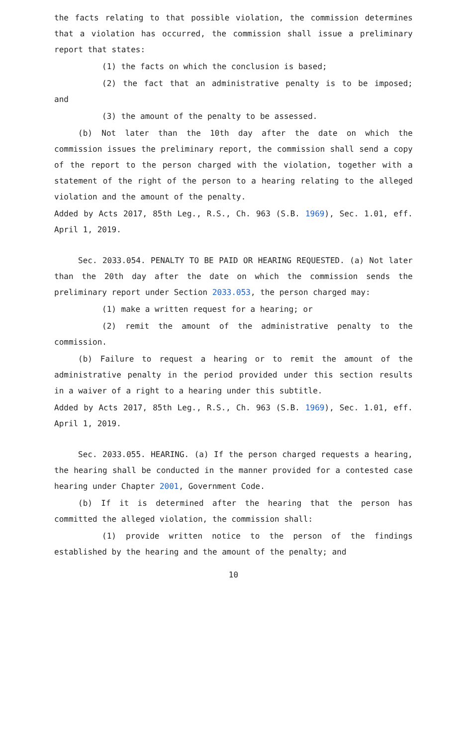the facts relating to that possible violation, the commission determines that a violation has occurred, the commission shall issue a preliminary report that states:
(1) the facts on which the conclusion is based;
(2) the fact that an administrative penalty is to be imposed; and
(3) the amount of the penalty to be assessed.
(b) Not later than the 10th day after the date on which the commission issues the preliminary report, the commission shall send a copy of the report to the person charged with the violation, together with a statement of the right of the person to a hearing relating to the alleged violation and the amount of the penalty.
Added by Acts 2017, 85th Leg., R.S., Ch. 963 (S.B. 1969), Sec. 1.01, eff. April 1, 2019.
Sec. 2033.054. PENALTY TO BE PAID OR HEARING REQUESTED. (a) Not later than the 20th day after the date on which the commission sends the preliminary report under Section 2033.053, the person charged may:
(1) make a written request for a hearing; or
(2) remit the amount of the administrative penalty to the commission.
(b) Failure to request a hearing or to remit the amount of the administrative penalty in the period provided under this section results in a waiver of a right to a hearing under this subtitle.
Added by Acts 2017, 85th Leg., R.S., Ch. 963 (S.B. 1969), Sec. 1.01, eff. April 1, 2019.
Sec. 2033.055. HEARING. (a) If the person charged requests a hearing, the hearing shall be conducted in the manner provided for a contested case hearing under Chapter 2001, Government Code.
(b) If it is determined after the hearing that the person has committed the alleged violation, the commission shall:
(1) provide written notice to the person of the findings established by the hearing and the amount of the penalty; and
10